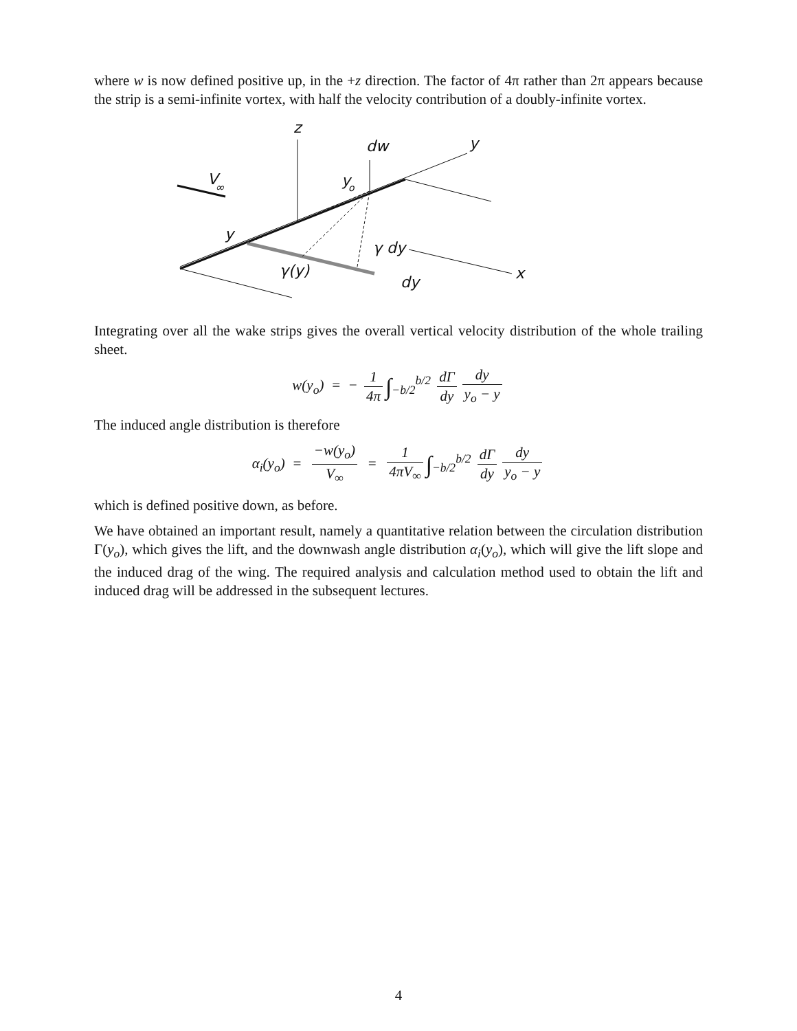where w is now defined positive up, in the +z direction. The factor of 4π rather than 2π appears because the strip is a semi-infinite vortex, with half the velocity contribution of a doubly-infinite vortex.
z
dw
y
V
∞
y
o
y
γ dy
γ(y)
dy
x
Integrating over all the wake strips gives the overall vertical velocity distribution of the whole trailing sheet.
w(y<sub>o</sub>) = − 1 4π ∫<sub>−b/2</sub><sup>b/2</sup> dΓ dy dy y<sub>o</sub> − y
The induced angle distribution is therefore
α<sub>i</sub>(y<sub>o</sub>) = −w(y<sub>o</sub>) V<sub>∞</sub> = 1 4πV<sub>∞</sub> ∫<sub>−b/2</sub><sup>b/2</sup> dΓ dy dy y<sub>o</sub> − y
which is defined positive down, as before.
We have obtained an important result, namely a quantitative relation between the circulation distribution Γ(y<sub>o</sub>), which gives the lift, and the downwash angle distribution α<sub>i</sub>(y<sub>o</sub>), which will give the lift slope and the induced drag of the wing. The required analysis and calculation method used to obtain the lift and induced drag will be addressed in the subsequent lectures.
4